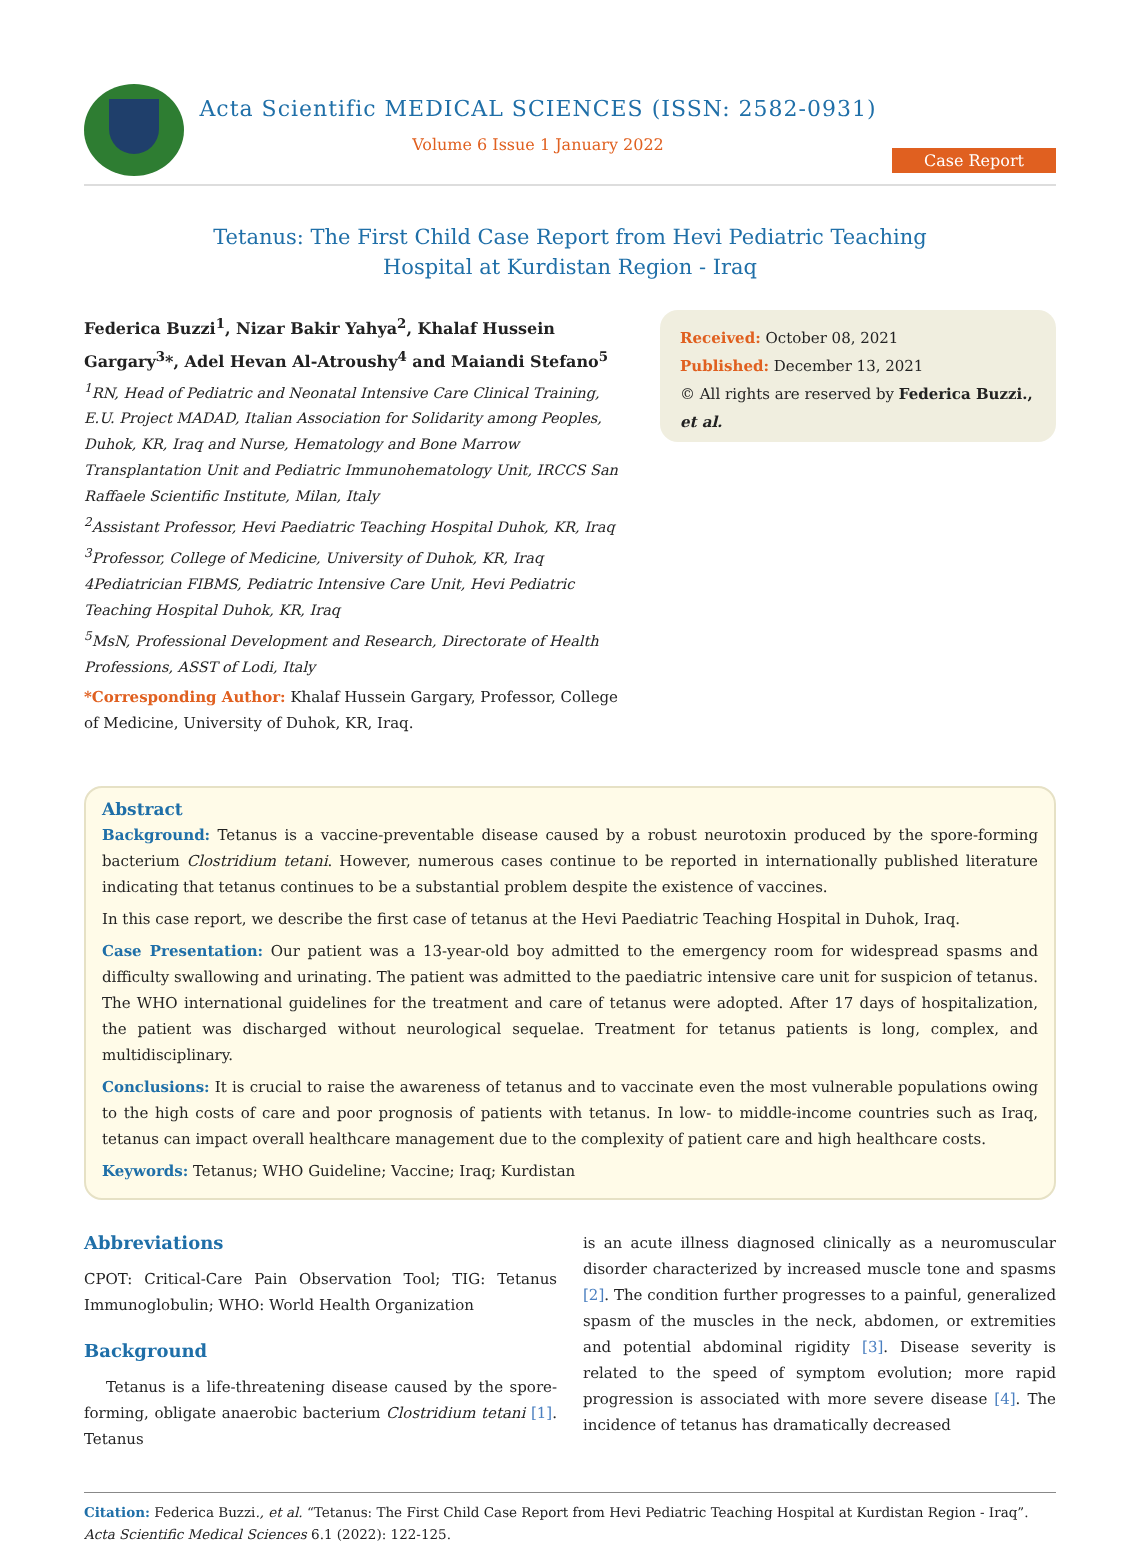Acta Scientific MEDICAL SCIENCES (ISSN: 2582-0931)
Volume 6 Issue 1 January 2022
Case Report
Tetanus: The First Child Case Report from Hevi Pediatric Teaching
Hospital at Kurdistan Region - Iraq
Federica Buzzi<sup>1</sup>, Nizar Bakir Yahya<sup>2</sup>, Khalaf Hussein Gargary<sup>3</sup>*, Adel Hevan Al-Atroushy<sup>4</sup> and Maiandi Stefano<sup>5</sup>
<sup>1</sup> RN, Head of Pediatric and Neonatal Intensive Care Clinical Training, E.U. Project MADAD, Italian Association for Solidarity among Peoples, Duhok, KR, Iraq and Nurse, Hematology and Bone Marrow Transplantation Unit and Pediatric Immunohematology Unit, IRCCS San Raffaele Scientific Institute, Milan, Italy
<sup>2</sup> Assistant Professor, Hevi Paediatric Teaching Hospital Duhok, KR, Iraq
<sup>3</sup> Professor, College of Medicine, University of Duhok, KR, Iraq
4Pediatrician FIBMS, Pediatric Intensive Care Unit, Hevi Pediatric Teaching Hospital Duhok, KR, Iraq
<sup>5</sup> MsN, Professional Development and Research, Directorate of Health Professions, ASST of Lodi, Italy
*Corresponding Author: Khalaf Hussein Gargary, Professor, College of Medicine, University of Duhok, KR, Iraq.
Received: October 08, 2021
Published: December 13, 2021
© All rights are reserved by Federica Buzzi., et al.
Abstract
Background: Tetanus is a vaccine-preventable disease caused by a robust neurotoxin produced by the spore-forming bacterium Clostridium tetani. However, numerous cases continue to be reported in internationally published literature indicating that tetanus continues to be a substantial problem despite the existence of vaccines.
In this case report, we describe the first case of tetanus at the Hevi Paediatric Teaching Hospital in Duhok, Iraq.
Case Presentation: Our patient was a 13-year-old boy admitted to the emergency room for widespread spasms and difficulty swallowing and urinating. The patient was admitted to the paediatric intensive care unit for suspicion of tetanus. The WHO international guidelines for the treatment and care of tetanus were adopted. After 17 days of hospitalization, the patient was discharged without neurological sequelae. Treatment for tetanus patients is long, complex, and multidisciplinary.
Conclusions: It is crucial to raise the awareness of tetanus and to vaccinate even the most vulnerable populations owing to the high costs of care and poor prognosis of patients with tetanus. In low- to middle-income countries such as Iraq, tetanus can impact overall healthcare management due to the complexity of patient care and high healthcare costs.
Keywords: Tetanus; WHO Guideline; Vaccine; Iraq; Kurdistan
Abbreviations
CPOT: Critical-Care Pain Observation Tool; TIG: Tetanus Immunoglobulin; WHO: World Health Organization
Background
Tetanus is a life-threatening disease caused by the spore-forming, obligate anaerobic bacterium Clostridium tetani [1]. Tetanus
is an acute illness diagnosed clinically as a neuromuscular disorder characterized by increased muscle tone and spasms [2]. The condition further progresses to a painful, generalized spasm of the muscles in the neck, abdomen, or extremities and potential abdominal rigidity [3]. Disease severity is related to the speed of symptom evolution; more rapid progression is associated with more severe disease [4]. The incidence of tetanus has dramatically decreased
Citation: Federica Buzzi., et al. “Tetanus: The First Child Case Report from Hevi Pediatric Teaching Hospital at Kurdistan Region - Iraq”. Acta Scientific Medical Sciences 6.1 (2022): 122-125.